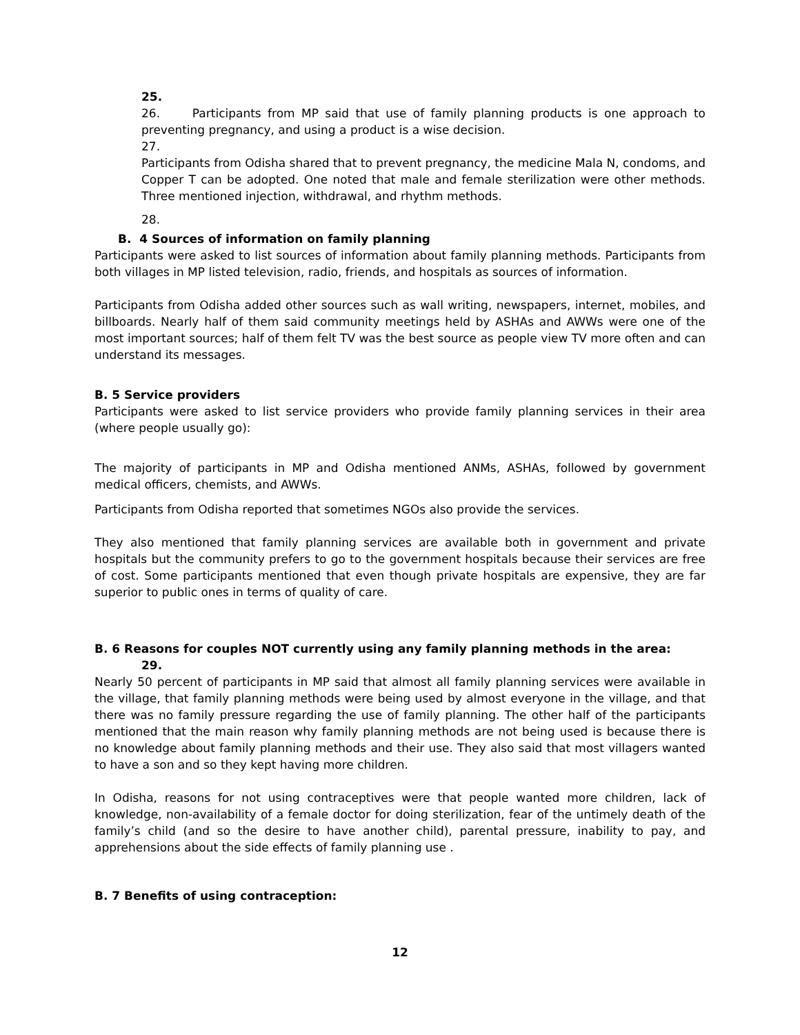25.
26. Participants from MP said that use of family planning products is one approach to preventing pregnancy, and using a product is a wise decision.
27.
Participants from Odisha shared that to prevent pregnancy, the medicine Mala N, condoms, and Copper T can be adopted. One noted that male and female sterilization were other methods. Three mentioned injection, withdrawal, and rhythm methods.
28.
B. 4 Sources of information on family planning
Participants were asked to list sources of information about family planning methods. Participants from both villages in MP listed television, radio, friends, and hospitals as sources of information.
Participants from Odisha added other sources such as wall writing, newspapers, internet, mobiles, and billboards. Nearly half of them said community meetings held by ASHAs and AWWs were one of the most important sources; half of them felt TV was the best source as people view TV more often and can understand its messages.
B. 5 Service providers
Participants were asked to list service providers who provide family planning services in their area (where people usually go):
The majority of participants in MP and Odisha mentioned ANMs, ASHAs, followed by government medical officers, chemists, and AWWs.
Participants from Odisha reported that sometimes NGOs also provide the services.
They also mentioned that family planning services are available both in government and private hospitals but the community prefers to go to the government hospitals because their services are free of cost. Some participants mentioned that even though private hospitals are expensive, they are far superior to public ones in terms of quality of care.
B. 6 Reasons for couples NOT currently using any family planning methods in the area:
29.
Nearly 50 percent of participants in MP said that almost all family planning services were available in the village, that family planning methods were being used by almost everyone in the village, and that there was no family pressure regarding the use of family planning. The other half of the participants mentioned that the main reason why family planning methods are not being used is because there is no knowledge about family planning methods and their use. They also said that most villagers wanted to have a son and so they kept having more children.
In Odisha, reasons for not using contraceptives were that people wanted more children, lack of knowledge, non-availability of a female doctor for doing sterilization, fear of the untimely death of the family’s child (and so the desire to have another child), parental pressure, inability to pay, and apprehensions about the side effects of family planning use .
B. 7 Benefits of using contraception:
12